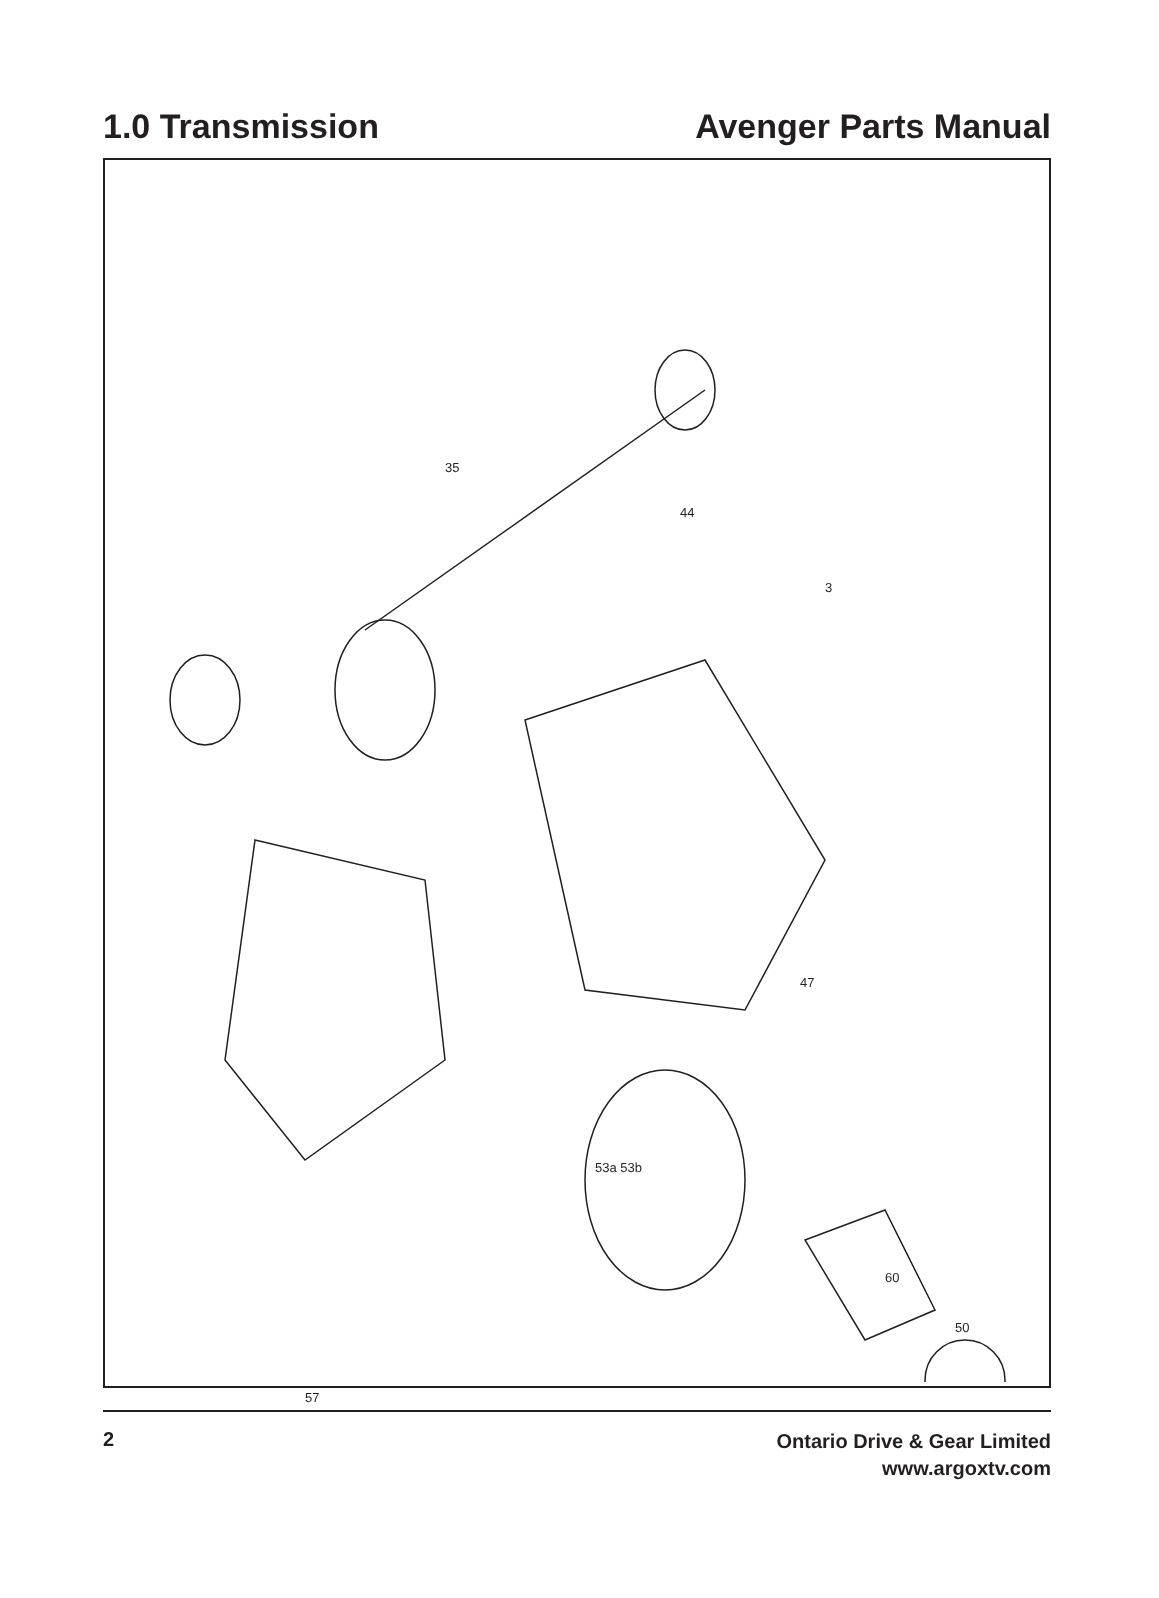1.0 Transmission Avenger Parts Manual
35
44
47
3
53a 53b
50
60
57
2 Ontario Drive & Gear Limited
www.argoxtv.com